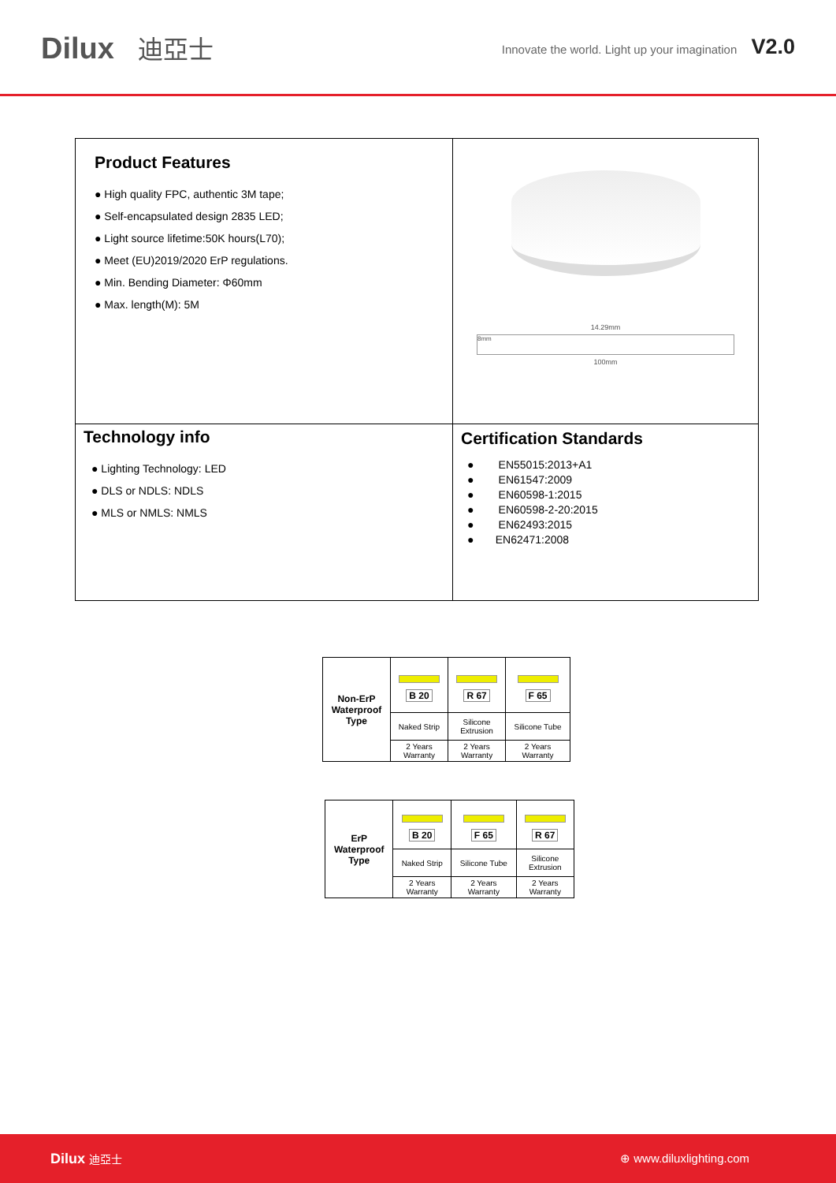Dilux 迪亞士
Innovate the world. Light up your imagination V2.0
| Product Features ● High quality FPC, authentic 3M tape; ● Self-encapsulated design 2835 LED; ● Light source lifetime:50K hours(L70); ● Meet (EU)2019/2020 ErP regulations. ● Min. Bending Diameter: Φ60mm ● Max. length(M): 5M | 14.29mm 8mm 100mm |
| Technology info ● Lighting Technology: LED ● DLS or NDLS: NDLS ● MLS or NMLS: NMLS | Certification Standards ● EN55015:2013+A1 ● EN61547:2009 ● EN60598-1:2015 ● EN60598-2-20:2015 ● EN62493:2015 ● EN62471:2008 |
| Non-ErP Waterproof Type | B 20 | R 67 | F 65 |
| | Naked Strip | Silicone Extrusion | Silicone Tube |
| | 2 Years Warranty | 2 Years Warranty | 2 Years Warranty |
| ErP Waterproof Type | B 20 | F 65 | R 67 |
| | Naked Strip | Silicone Tube | Silicone Extrusion |
| | 2 Years Warranty | 2 Years Warranty | 2 Years Warranty |
Dilux 迪亞士 ⊕ www.diluxlighting.com